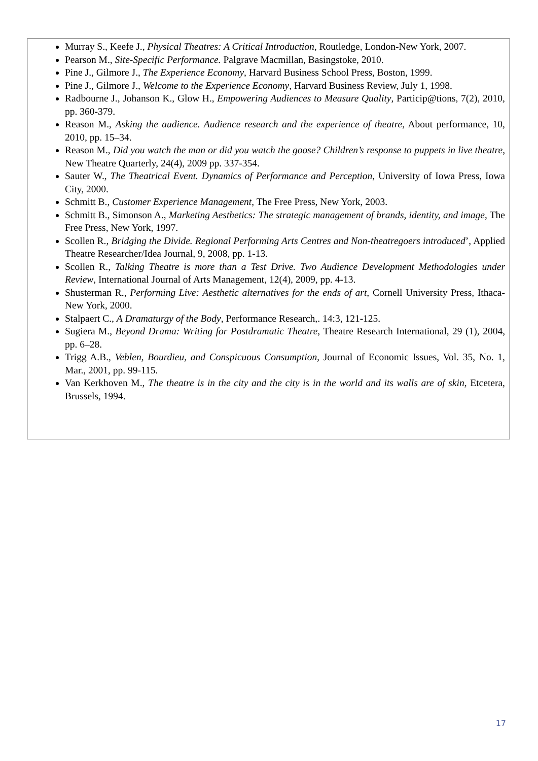Murray S., Keefe J., Physical Theatres: A Critical Introduction, Routledge, London-New York, 2007.
Pearson M., Site-Specific Performance. Palgrave Macmillan, Basingstoke, 2010.
Pine J., Gilmore J., The Experience Economy, Harvard Business School Press, Boston, 1999.
Pine J., Gilmore J., Welcome to the Experience Economy, Harvard Business Review, July 1, 1998.
Radbourne J., Johanson K., Glow H., Empowering Audiences to Measure Quality, Particip@tions, 7(2), 2010, pp. 360-379.
Reason M., Asking the audience. Audience research and the experience of theatre, About performance, 10, 2010, pp. 15–34.
Reason M., Did you watch the man or did you watch the goose? Children’s response to puppets in live theatre, New Theatre Quarterly, 24(4), 2009 pp. 337-354.
Sauter W., The Theatrical Event. Dynamics of Performance and Perception, University of Iowa Press, Iowa City, 2000.
Schmitt B., Customer Experience Management, The Free Press, New York, 2003.
Schmitt B., Simonson A., Marketing Aesthetics: The strategic management of brands, identity, and image, The Free Press, New York, 1997.
Scollen R., Bridging the Divide. Regional Performing Arts Centres and Non-theatregoers introduced’, Applied Theatre Researcher/Idea Journal, 9, 2008, pp. 1-13.
Scollen R., Talking Theatre is more than a Test Drive. Two Audience Development Methodologies under Review, International Journal of Arts Management, 12(4), 2009, pp. 4-13.
Shusterman R., Performing Live: Aesthetic alternatives for the ends of art, Cornell University Press, Ithaca-New York, 2000.
Stalpaert C., A Dramaturgy of the Body, Performance Research,. 14:3, 121-125.
Sugiera M., Beyond Drama: Writing for Postdramatic Theatre, Theatre Research International, 29 (1), 2004, pp. 6–28.
Trigg A.B., Veblen, Bourdieu, and Conspicuous Consumption, Journal of Economic Issues, Vol. 35, No. 1, Mar., 2001, pp. 99-115.
Van Kerkhoven M., The theatre is in the city and the city is in the world and its walls are of skin, Etcetera, Brussels, 1994.
17